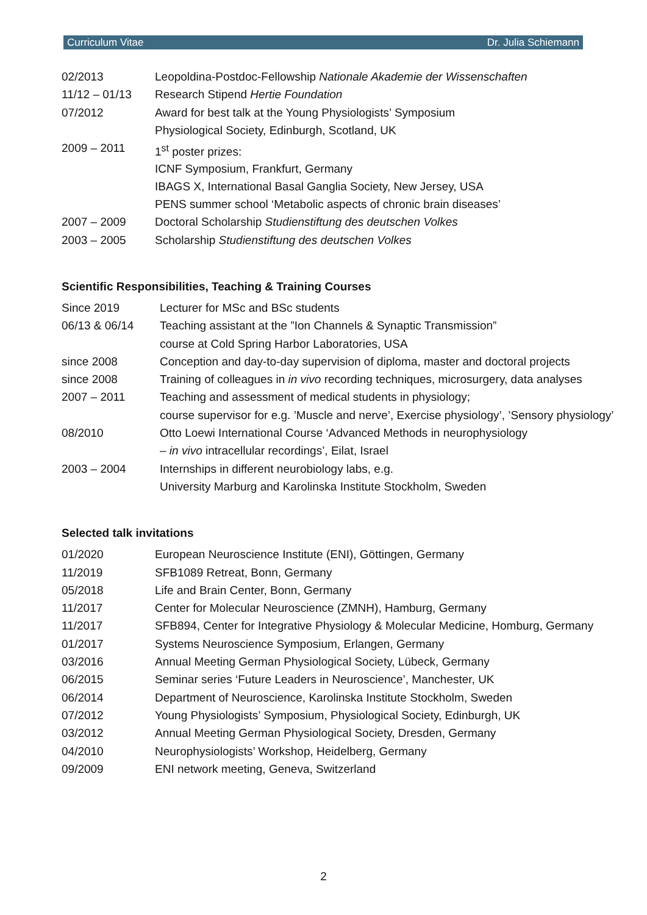Curriculum Vitae Dr. Julia Schiemann
| 02/2013 | Leopoldina-Postdoc-Fellowship Nationale Akademie der Wissenschaften |
| 11/12 – 01/13 | Research Stipend Hertie Foundation |
| 07/2012 | Award for best talk at the Young Physiologists’ Symposium |
| | Physiological Society, Edinburgh, Scotland, UK |
| 2009 – 2011 | 1<sup>st</sup> poster prizes: |
| | ICNF Symposium, Frankfurt, Germany |
| | IBAGS X, International Basal Ganglia Society, New Jersey, USA |
| | PENS summer school ‘Metabolic aspects of chronic brain diseases’ |
| 2007 – 2009 | Doctoral Scholarship Studienstiftung des deutschen Volkes |
| 2003 – 2005 | Scholarship Studienstiftung des deutschen Volkes |
Scientific Responsibilities, Teaching & Training Courses
| Since 2019 | Lecturer for MSc and BSc students |
| 06/13 & 06/14 | Teaching assistant at the ”Ion Channels & Synaptic Transmission” |
| | course at Cold Spring Harbor Laboratories, USA |
| since 2008 | Conception and day-to-day supervision of diploma, master and doctoral projects |
| since 2008 | Training of colleagues in in vivo recording techniques, microsurgery, data analyses |
| 2007 – 2011 | Teaching and assessment of medical students in physiology; |
| | course supervisor for e.g. ’Muscle and nerve’, Exercise physiology’, ’Sensory physiology’ |
| 08/2010 | Otto Loewi International Course ‘Advanced Methods in neurophysiology |
| | – in vivo intracellular recordings’, Eilat, Israel |
| 2003 – 2004 | Internships in different neurobiology labs, e.g. |
| | University Marburg and Karolinska Institute Stockholm, Sweden |
Selected talk invitations
| 01/2020 | European Neuroscience Institute (ENI), Göttingen, Germany |
| 11/2019 | SFB1089 Retreat, Bonn, Germany |
| 05/2018 | Life and Brain Center, Bonn, Germany |
| 11/2017 | Center for Molecular Neuroscience (ZMNH), Hamburg, Germany |
| 11/2017 | SFB894, Center for Integrative Physiology & Molecular Medicine, Homburg, Germany |
| 01/2017 | Systems Neuroscience Symposium, Erlangen, Germany |
| 03/2016 | Annual Meeting German Physiological Society, Lübeck, Germany |
| 06/2015 | Seminar series ‘Future Leaders in Neuroscience’, Manchester, UK |
| 06/2014 | Department of Neuroscience, Karolinska Institute Stockholm, Sweden |
| 07/2012 | Young Physiologists’ Symposium, Physiological Society, Edinburgh, UK |
| 03/2012 | Annual Meeting German Physiological Society, Dresden, Germany |
| 04/2010 | Neurophysiologists’ Workshop, Heidelberg, Germany |
| 09/2009 | ENI network meeting, Geneva, Switzerland |
2